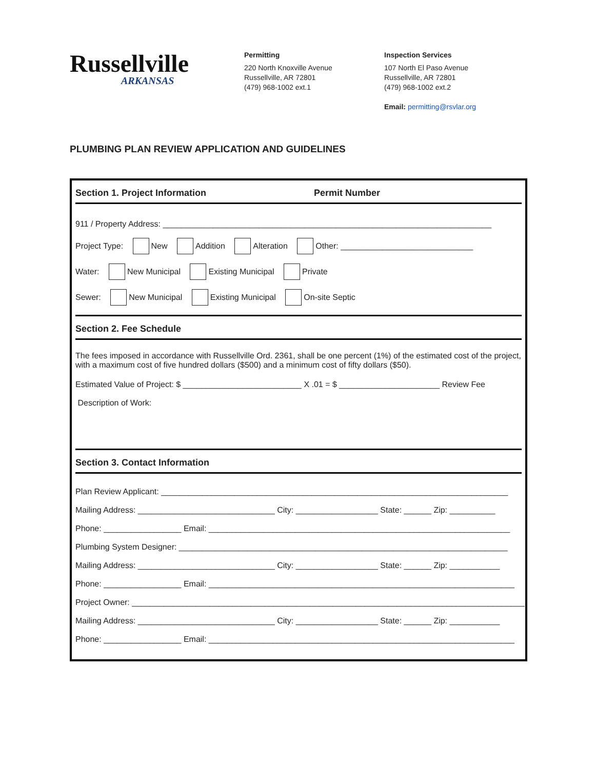Russellville
ARKANSAS
Permitting
220 North Knoxville Avenue
Russellville, AR 72801
(479) 968-1002 ext.1
Inspection Services
107 North El Paso Avenue
Russellville, AR 72801
(479) 968-1002 ext.2
Email: permitting@rsvlar.org
PLUMBING PLAN REVIEW APPLICATION AND GUIDELINES
Section 1. Project Information Permit Number
911 / Property Address: ________________________________________________________________________
Project Type: New Addition Alteration Other: _____________________________
Water: New Municipal Existing Municipal Private
Sewer: New Municipal Existing Municipal On-site Septic
Section 2. Fee Schedule
The fees imposed in accordance with Russellville Ord. 2361, shall be one percent (1%) of the estimated cost of the project, with a maximum cost of five hundred dollars ($500) and a minimum cost of fifty dollars ($50).
Estimated Value of Project: $ __________________________ X .01 = $ ______________________ Review Fee
Description of Work:
Section 3. Contact Information
Plan Review Applicant: ____________________________________________________________________________
Mailing Address: ______________________________ City: __________________ State: ______ Zip: __________
Phone: _________________ Email: __________________________________________________________________
Plumbing System Designer: ________________________________________________________________________
Mailing Address: ______________________________ City: __________________ State: ______ Zip: ___________
Phone: _________________ Email: ___________________________________________________________________
Project Owner: ______________________________________________________________________________________
Mailing Address: ______________________________ City: __________________ State: ______ Zip: ___________
Phone: _________________ Email: ___________________________________________________________________